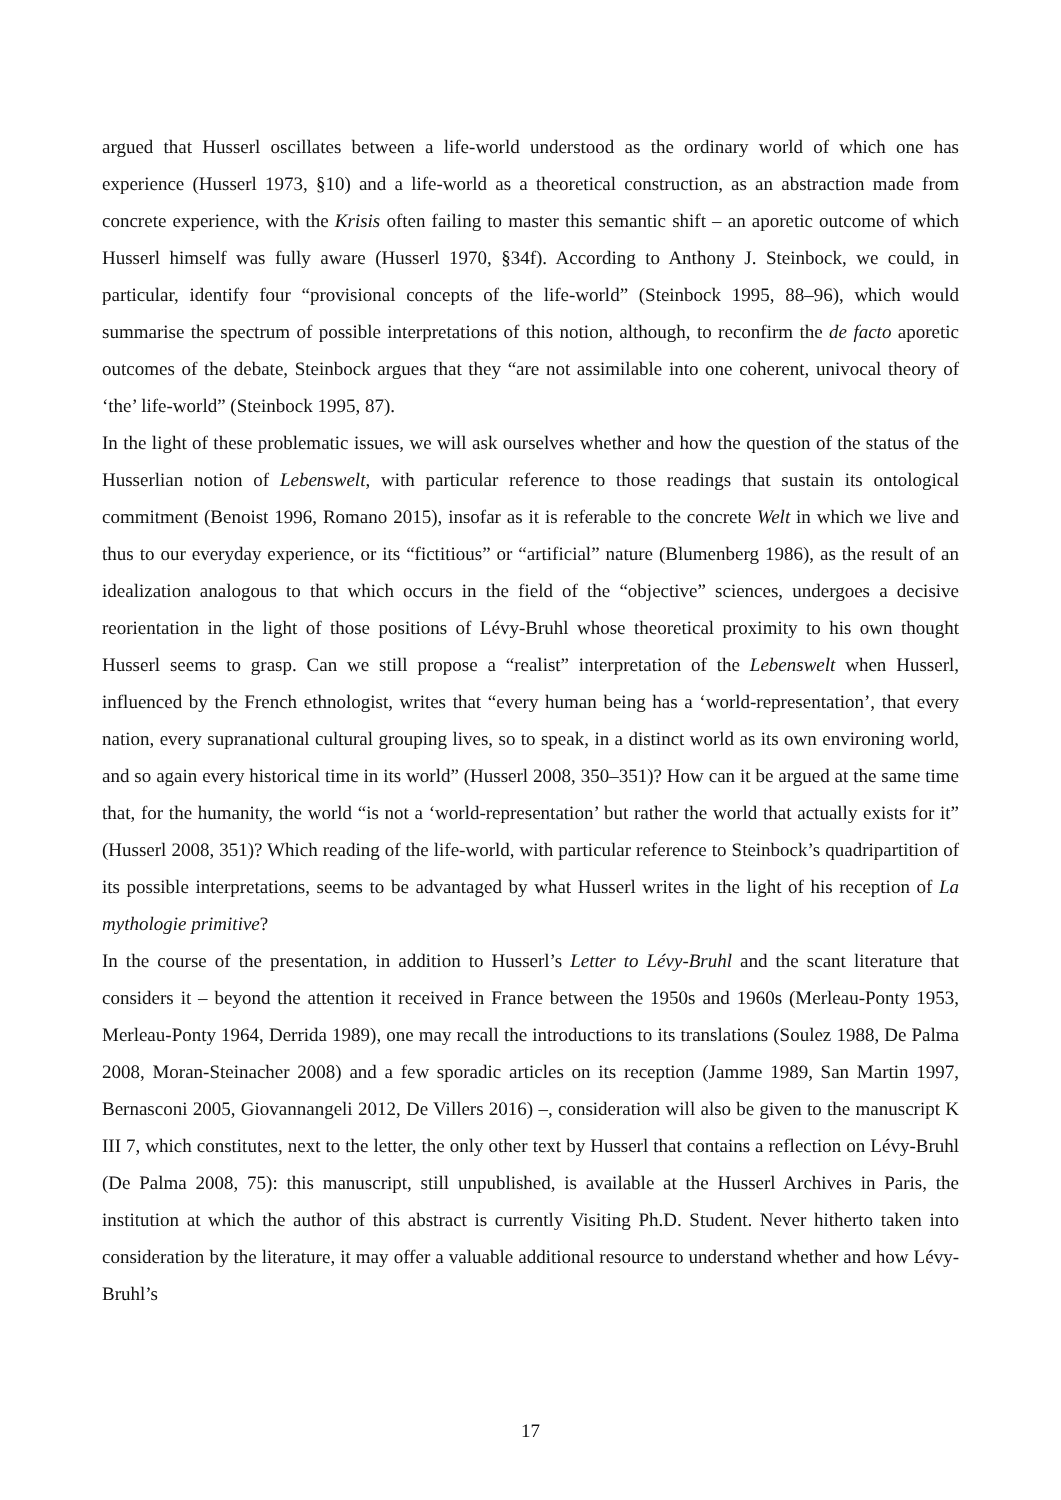argued that Husserl oscillates between a life-world understood as the ordinary world of which one has experience (Husserl 1973, §10) and a life-world as a theoretical construction, as an abstraction made from concrete experience, with the Krisis often failing to master this semantic shift – an aporetic outcome of which Husserl himself was fully aware (Husserl 1970, §34f). According to Anthony J. Steinbock, we could, in particular, identify four “provisional concepts of the life-world” (Steinbock 1995, 88–96), which would summarise the spectrum of possible interpretations of this notion, although, to reconfirm the de facto aporetic outcomes of the debate, Steinbock argues that they “are not assimilable into one coherent, univocal theory of ‘the’ life-world” (Steinbock 1995, 87).
In the light of these problematic issues, we will ask ourselves whether and how the question of the status of the Husserlian notion of Lebenswelt, with particular reference to those readings that sustain its ontological commitment (Benoist 1996, Romano 2015), insofar as it is referable to the concrete Welt in which we live and thus to our everyday experience, or its “fictitious” or “artificial” nature (Blumenberg 1986), as the result of an idealization analogous to that which occurs in the field of the “objective” sciences, undergoes a decisive reorientation in the light of those positions of Lévy-Bruhl whose theoretical proximity to his own thought Husserl seems to grasp. Can we still propose a “realist” interpretation of the Lebenswelt when Husserl, influenced by the French ethnologist, writes that “every human being has a ‘world-representation’, that every nation, every supranational cultural grouping lives, so to speak, in a distinct world as its own environing world, and so again every historical time in its world” (Husserl 2008, 350–351)? How can it be argued at the same time that, for the humanity, the world “is not a ‘world-representation’ but rather the world that actually exists for it” (Husserl 2008, 351)? Which reading of the life-world, with particular reference to Steinbock’s quadripartition of its possible interpretations, seems to be advantaged by what Husserl writes in the light of his reception of La mythologie primitive?
In the course of the presentation, in addition to Husserl’s Letter to Lévy-Bruhl and the scant literature that considers it – beyond the attention it received in France between the 1950s and 1960s (Merleau-Ponty 1953, Merleau-Ponty 1964, Derrida 1989), one may recall the introductions to its translations (Soulez 1988, De Palma 2008, Moran-Steinacher 2008) and a few sporadic articles on its reception (Jamme 1989, San Martin 1997, Bernasconi 2005, Giovannangeli 2012, De Villers 2016) –, consideration will also be given to the manuscript K III 7, which constitutes, next to the letter, the only other text by Husserl that contains a reflection on Lévy-Bruhl (De Palma 2008, 75): this manuscript, still unpublished, is available at the Husserl Archives in Paris, the institution at which the author of this abstract is currently Visiting Ph.D. Student. Never hitherto taken into consideration by the literature, it may offer a valuable additional resource to understand whether and how Lévy-Bruhl’s
17